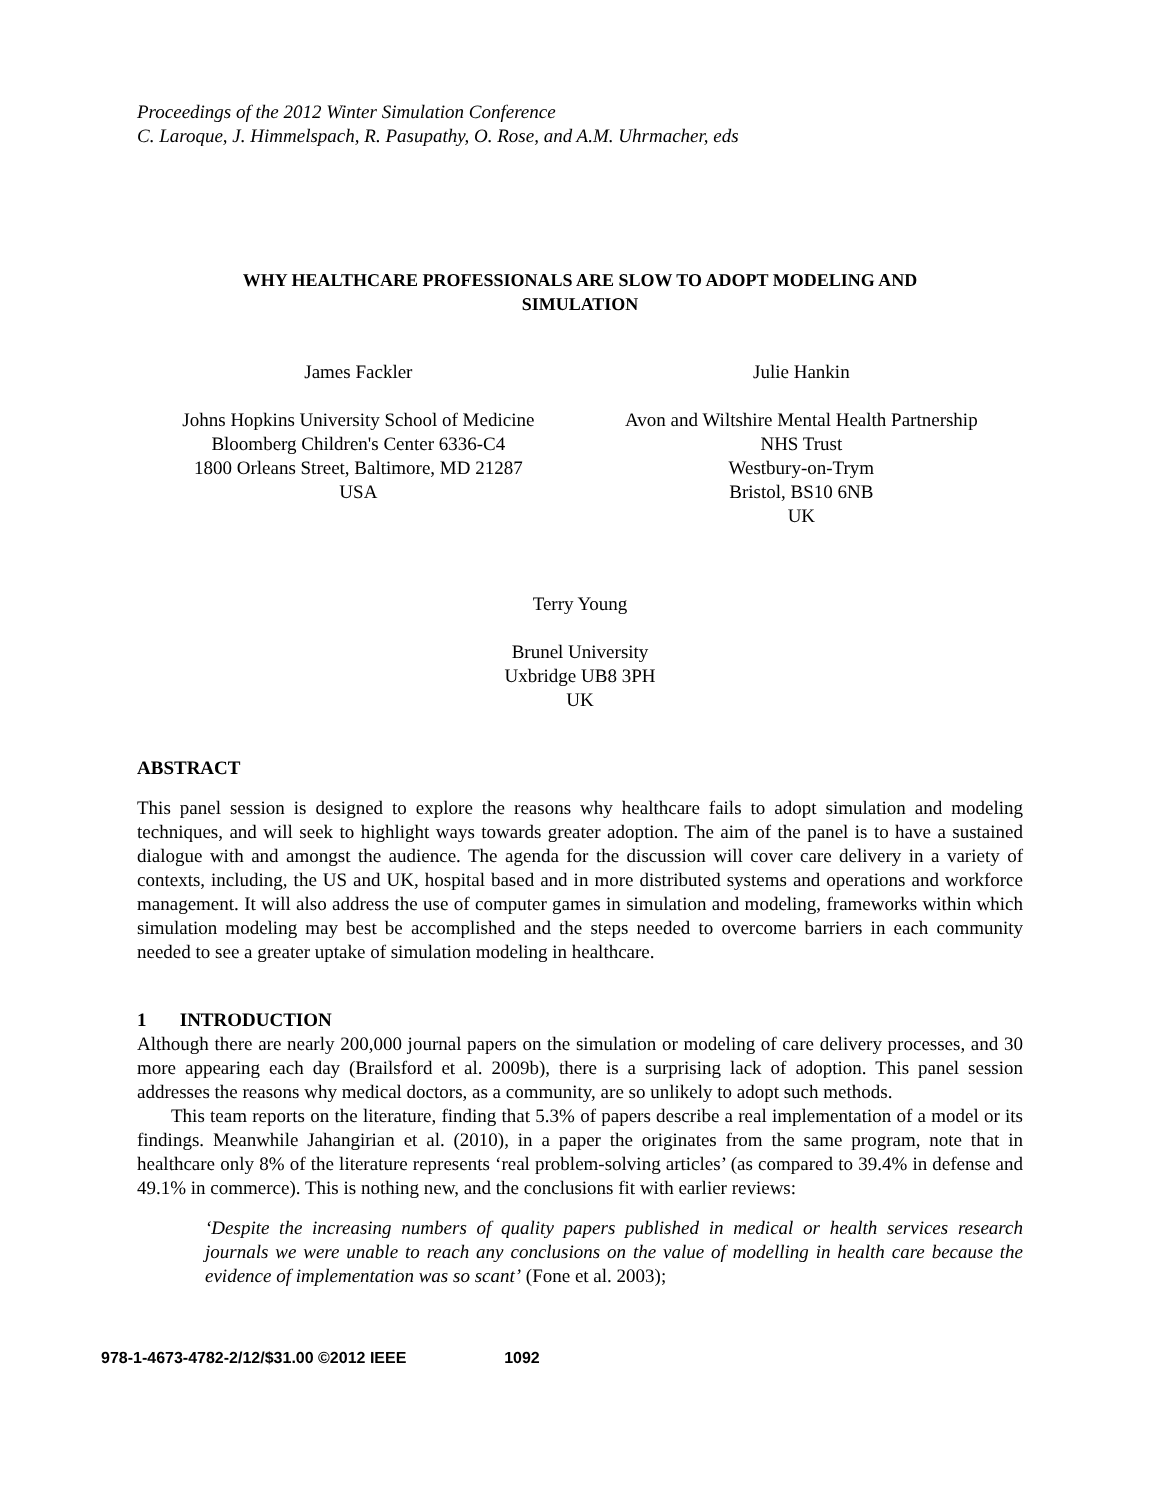Proceedings of the 2012 Winter Simulation Conference
C. Laroque, J. Himmelspach, R. Pasupathy, O. Rose, and A.M. Uhrmacher, eds
WHY HEALTHCARE PROFESSIONALS ARE SLOW TO ADOPT MODELING AND
SIMULATION
James Fackler
Johns Hopkins University School of Medicine
Bloomberg Children's Center 6336-C4
1800 Orleans Street, Baltimore, MD 21287
USA
Julie Hankin
Avon and Wiltshire Mental Health Partnership
NHS Trust
Westbury-on-Trym
Bristol, BS10 6NB
UK
Terry Young
Brunel University
Uxbridge UB8 3PH
UK
ABSTRACT
This panel session is designed to explore the reasons why healthcare fails to adopt simulation and modeling techniques, and will seek to highlight ways towards greater adoption. The aim of the panel is to have a sustained dialogue with and amongst the audience. The agenda for the discussion will cover care delivery in a variety of contexts, including, the US and UK, hospital based and in more distributed systems and operations and workforce management. It will also address the use of computer games in simulation and modeling, frameworks within which simulation modeling may best be accomplished and the steps needed to overcome barriers in each community needed to see a greater uptake of simulation modeling in healthcare.
1 INTRODUCTION
Although there are nearly 200,000 journal papers on the simulation or modeling of care delivery processes, and 30 more appearing each day (Brailsford et al. 2009b), there is a surprising lack of adoption. This panel session addresses the reasons why medical doctors, as a community, are so unlikely to adopt such methods.
This team reports on the literature, finding that 5.3% of papers describe a real implementation of a model or its findings. Meanwhile Jahangirian et al. (2010), in a paper the originates from the same program, note that in healthcare only 8% of the literature represents ‘real problem-solving articles’ (as compared to 39.4% in defense and 49.1% in commerce). This is nothing new, and the conclusions fit with earlier reviews:
‘Despite the increasing numbers of quality papers published in medical or health services research journals we were unable to reach any conclusions on the value of modelling in health care because the evidence of implementation was so scant’ (Fone et al. 2003);
978-1-4673-4782-2/12/$31.00 ©2012 IEEE 1092